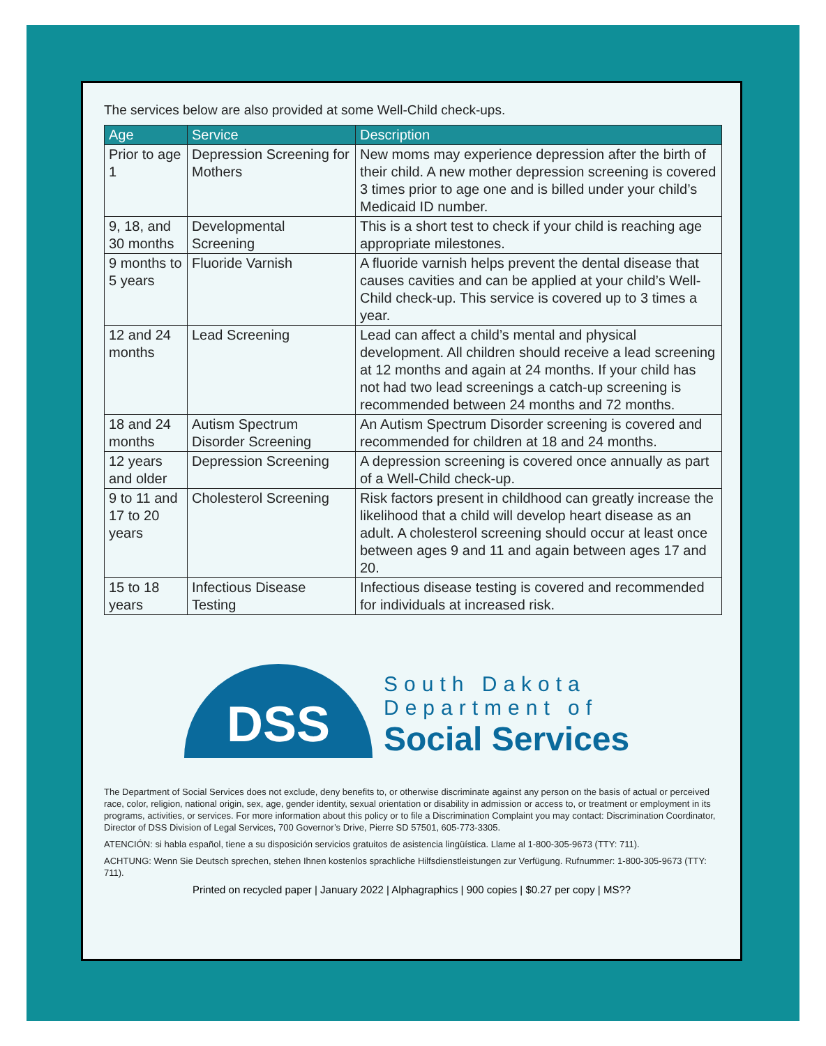The services below are also provided at some Well-Child check-ups.
| Age | Service | Description |
| --- | --- | --- |
| Prior to age 1 | Depression Screening for Mothers | New moms may experience depression after the birth of their child. A new mother depression screening is covered 3 times prior to age one and is billed under your child’s Medicaid ID number. |
| 9, 18, and 30 months | Developmental Screening | This is a short test to check if your child is reaching age appropriate milestones. |
| 9 months to 5 years | Fluoride Varnish | A fluoride varnish helps prevent the dental disease that causes cavities and can be applied at your child’s Well-Child check-up. This service is covered up to 3 times a year. |
| 12 and 24 months | Lead Screening | Lead can affect a child’s mental and physical development. All children should receive a lead screening at 12 months and again at 24 months. If your child has not had two lead screenings a catch-up screening is recommended between 24 months and 72 months. |
| 18 and 24 months | Autism Spectrum Disorder Screening | An Autism Spectrum Disorder screening is covered and recommended for children at 18 and 24 months. |
| 12 years and older | Depression Screening | A depression screening is covered once annually as part of a Well-Child check-up. |
| 9 to 11 and 17 to 20 years | Cholesterol Screening | Risk factors present in childhood can greatly increase the likelihood that a child will develop heart disease as an adult. A cholesterol screening should occur at least once between ages 9 and 11 and again between ages 17 and 20. |
| 15 to 18 years | Infectious Disease Testing | Infectious disease testing is covered and recommended for individuals at increased risk. |
DSS
South Dakota
Department of
Social Services
The Department of Social Services does not exclude, deny benefits to, or otherwise discriminate against any person on the basis of actual or perceived race, color, religion, national origin, sex, age, gender identity, sexual orientation or disability in admission or access to, or treatment or employment in its programs, activities, or services. For more information about this policy or to file a Discrimination Complaint you may contact: Discrimination Coordinator, Director of DSS Division of Legal Services, 700 Governor’s Drive, Pierre SD 57501, 605-773-3305.
ATENCIÓN: si habla español, tiene a su disposición servicios gratuitos de asistencia lingüística. Llame al 1-800-305-9673 (TTY: 711).
ACHTUNG: Wenn Sie Deutsch sprechen, stehen Ihnen kostenlos sprachliche Hilfsdienstleistungen zur Verfügung. Rufnummer: 1-800-305-9673 (TTY: 711).
Printed on recycled paper | January 2022 | Alphagraphics | 900 copies | $0.27 per copy | MS??